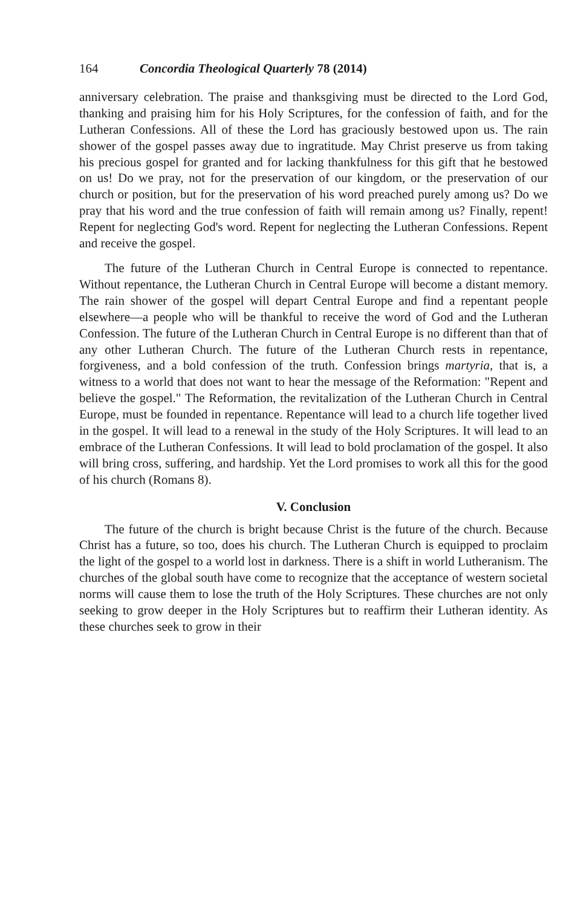164 Concordia Theological Quarterly 78 (2014)
anniversary celebration. The praise and thanksgiving must be directed to the Lord God, thanking and praising him for his Holy Scriptures, for the confession of faith, and for the Lutheran Confessions. All of these the Lord has graciously bestowed upon us. The rain shower of the gospel passes away due to ingratitude. May Christ preserve us from taking his precious gospel for granted and for lacking thankfulness for this gift that he bestowed on us! Do we pray, not for the preservation of our kingdom, or the preservation of our church or position, but for the preservation of his word preached purely among us? Do we pray that his word and the true confession of faith will remain among us? Finally, repent! Repent for neglecting God's word. Repent for neglecting the Lutheran Confessions. Repent and receive the gospel.
The future of the Lutheran Church in Central Europe is connected to repentance. Without repentance, the Lutheran Church in Central Europe will become a distant memory. The rain shower of the gospel will depart Central Europe and find a repentant people elsewhere—a people who will be thankful to receive the word of God and the Lutheran Confession. The future of the Lutheran Church in Central Europe is no different than that of any other Lutheran Church. The future of the Lutheran Church rests in repentance, forgiveness, and a bold confession of the truth. Confession brings martyria, that is, a witness to a world that does not want to hear the message of the Reformation: "Repent and believe the gospel." The Reformation, the revitalization of the Lutheran Church in Central Europe, must be founded in repentance. Repentance will lead to a church life together lived in the gospel. It will lead to a renewal in the study of the Holy Scriptures. It will lead to an embrace of the Lutheran Confessions. It will lead to bold proclamation of the gospel. It also will bring cross, suffering, and hardship. Yet the Lord promises to work all this for the good of his church (Romans 8).
V. Conclusion
The future of the church is bright because Christ is the future of the church. Because Christ has a future, so too, does his church. The Lutheran Church is equipped to proclaim the light of the gospel to a world lost in darkness. There is a shift in world Lutheranism. The churches of the global south have come to recognize that the acceptance of western societal norms will cause them to lose the truth of the Holy Scriptures. These churches are not only seeking to grow deeper in the Holy Scriptures but to reaffirm their Lutheran identity. As these churches seek to grow in their